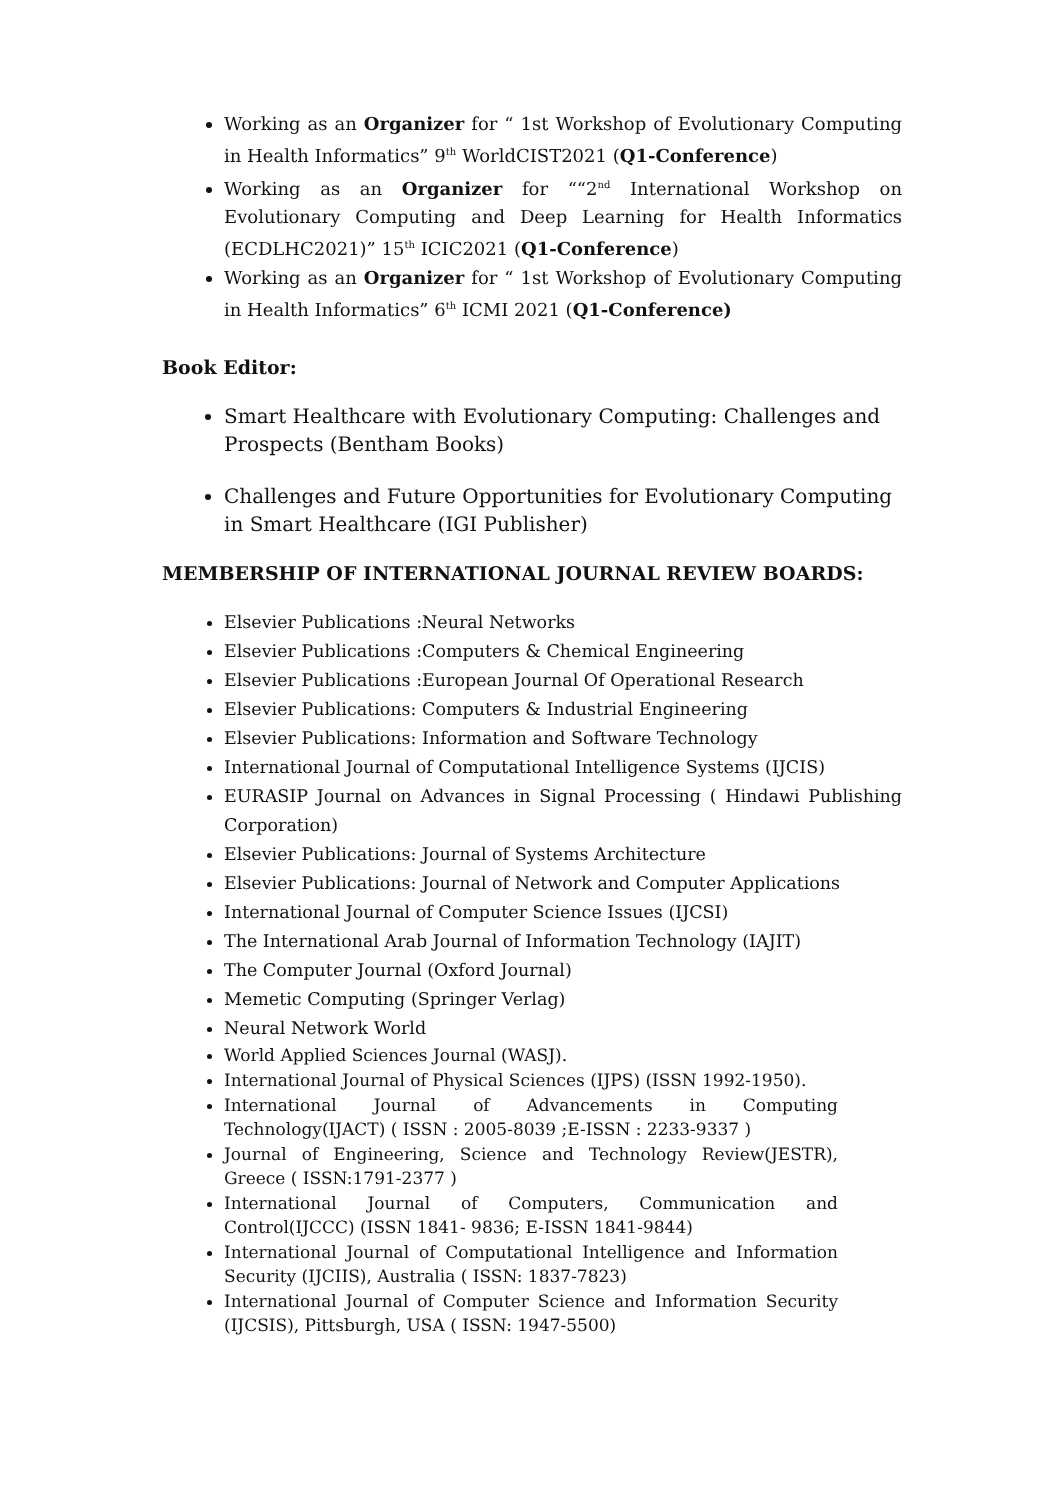Working as an Organizer for “ 1st Workshop of Evolutionary Computing in Health Informatics” 9<sup>th</sup> WorldCIST2021 (Q1-Conference)
Working as an Organizer for ““2<sup>nd</sup> International Workshop on Evolutionary Computing and Deep Learning for Health Informatics (ECDLHC2021)” 15<sup>th</sup> ICIC2021 (Q1-Conference)
Working as an Organizer for “ 1st Workshop of Evolutionary Computing in Health Informatics” 6<sup>th</sup> ICMI 2021 (Q1-Conference)
Book Editor:
Smart Healthcare with Evolutionary Computing: Challenges and Prospects (Bentham Books)
Challenges and Future Opportunities for Evolutionary Computing in Smart Healthcare (IGI Publisher)
MEMBERSHIP OF INTERNATIONAL JOURNAL REVIEW BOARDS:
Elsevier Publications :Neural Networks
Elsevier Publications :Computers & Chemical Engineering
Elsevier Publications :European Journal Of Operational Research
Elsevier Publications: Computers & Industrial Engineering
Elsevier Publications: Information and Software Technology
International Journal of Computational Intelligence Systems (IJCIS)
EURASIP Journal on Advances in Signal Processing ( Hindawi Publishing Corporation)
Elsevier Publications: Journal of Systems Architecture
Elsevier Publications: Journal of Network and Computer Applications
International Journal of Computer Science Issues (IJCSI)
The International Arab Journal of Information Technology (IAJIT)
The Computer Journal (Oxford Journal)
Memetic Computing (Springer Verlag)
Neural Network World
World Applied Sciences Journal (WASJ).
International Journal of Physical Sciences (IJPS) (ISSN 1992-1950).
International Journal of Advancements in Computing Technology(IJACT) ( ISSN : 2005-8039 ;E-ISSN : 2233-9337 )
Journal of Engineering, Science and Technology Review(JESTR), Greece ( ISSN:1791-2377 )
International Journal of Computers, Communication and Control(IJCCC) (ISSN 1841- 9836; E-ISSN 1841-9844)
International Journal of Computational Intelligence and Information Security (IJCIIS), Australia ( ISSN: 1837-7823)
International Journal of Computer Science and Information Security (IJCSIS), Pittsburgh, USA ( ISSN: 1947-5500)